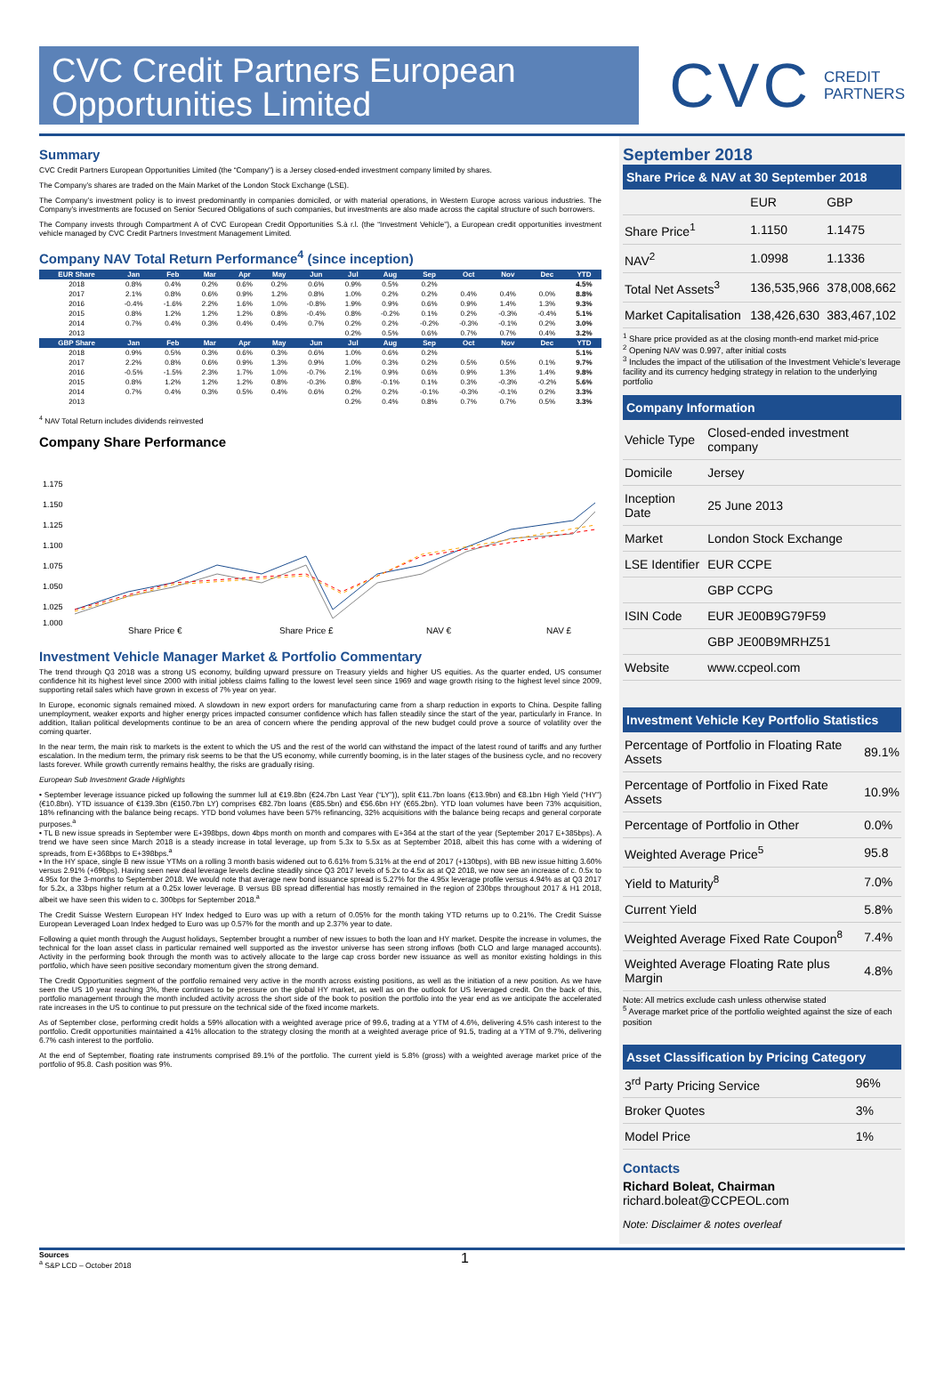CVC Credit Partners European Opportunities Limited
CVC CREDIT
PARTNERS
Summary
CVC Credit Partners European Opportunities Limited (the “Company”) is a Jersey closed-ended investment company limited by shares.
The Company’s shares are traded on the Main Market of the London Stock Exchange (LSE).
The Company’s investment policy is to invest predominantly in companies domiciled, or with material operations, in Western Europe across various industries. The Company’s investments are focused on Senior Secured Obligations of such companies, but investments are also made across the capital structure of such borrowers.
The Company invests through Compartment A of CVC European Credit Opportunities S.à r.l. (the “Investment Vehicle”), a European credit opportunities investment vehicle managed by CVC Credit Partners Investment Management Limited.
Company NAV Total Return Performance<sup>4</sup> (since inception)
| EUR Share | Jan | Feb | Mar | Apr | May | Jun | Jul | Aug | Sep | Oct | Nov | Dec | YTD |
| --- | --- | --- | --- | --- | --- | --- | --- | --- | --- | --- | --- | --- | --- |
| 2018 | 0.8% | 0.4% | 0.2% | 0.6% | 0.2% | 0.6% | 0.9% | 0.5% | 0.2% | | | | 4.5% |
| 2017 | 2.1% | 0.8% | 0.6% | 0.9% | 1.2% | 0.8% | 1.0% | 0.2% | 0.2% | 0.4% | 0.4% | 0.0% | 8.8% |
| 2016 | -0.4% | -1.6% | 2.2% | 1.6% | 1.0% | -0.8% | 1.9% | 0.9% | 0.6% | 0.9% | 1.4% | 1.3% | 9.3% |
| 2015 | 0.8% | 1.2% | 1.2% | 1.2% | 0.8% | -0.4% | 0.8% | -0.2% | 0.1% | 0.2% | -0.3% | -0.4% | 5.1% |
| 2014 | 0.7% | 0.4% | 0.3% | 0.4% | 0.4% | 0.7% | 0.2% | 0.2% | -0.2% | -0.3% | -0.1% | 0.2% | 3.0% |
| 2013 | | | | | | | 0.2% | 0.5% | 0.6% | 0.7% | 0.7% | 0.4% | 3.2% |
| GBP Share | Jan | Feb | Mar | Apr | May | Jun | Jul | Aug | Sep | Oct | Nov | Dec | YTD |
| 2018 | 0.9% | 0.5% | 0.3% | 0.6% | 0.3% | 0.6% | 1.0% | 0.6% | 0.2% | | | | 5.1% |
| 2017 | 2.2% | 0.8% | 0.6% | 0.9% | 1.3% | 0.9% | 1.0% | 0.3% | 0.2% | 0.5% | 0.5% | 0.1% | 9.7% |
| 2016 | -0.5% | -1.5% | 2.3% | 1.7% | 1.0% | -0.7% | 2.1% | 0.9% | 0.6% | 0.9% | 1.3% | 1.4% | 9.8% |
| 2015 | 0.8% | 1.2% | 1.2% | 1.2% | 0.8% | -0.3% | 0.8% | -0.1% | 0.1% | 0.3% | -0.3% | -0.2% | 5.6% |
| 2014 | 0.7% | 0.4% | 0.3% | 0.5% | 0.4% | 0.6% | 0.2% | 0.2% | -0.1% | -0.3% | -0.1% | 0.2% | 3.3% |
| 2013 | | | | | | | 0.2% | 0.4% | 0.8% | 0.7% | 0.7% | 0.5% | 3.3% |
<sup>4</sup> NAV Total Return includes dividends reinvested
Company Share Performance
1.175
1.150
1.125
1.100
1.075
1.050
1.025
1.000
Share Price €
Share Price £
NAV €
NAV £
Investment Vehicle Manager Market & Portfolio Commentary
The trend through Q3 2018 was a strong US economy, building upward pressure on Treasury yields and higher US equities. As the quarter ended, US consumer confidence hit its highest level since 2000 with initial jobless claims falling to the lowest level seen since 1969 and wage growth rising to the highest level since 2009, supporting retail sales which have grown in excess of 7% year on year.
In Europe, economic signals remained mixed. A slowdown in new export orders for manufacturing came from a sharp reduction in exports to China. Despite falling unemployment, weaker exports and higher energy prices impacted consumer confidence which has fallen steadily since the start of the year, particularly in France. In addition, Italian political developments continue to be an area of concern where the pending approval of the new budget could prove a source of volatility over the coming quarter.
In the near term, the main risk to markets is the extent to which the US and the rest of the world can withstand the impact of the latest round of tariffs and any further escalation. In the medium term, the primary risk seems to be that the US economy, while currently booming, is in the later stages of the business cycle, and no recovery lasts forever. While growth currently remains healthy, the risks are gradually rising.
European Sub Investment Grade Highlights
• September leverage issuance picked up following the summer lull at €19.8bn (€24.7bn Last Year (“LY”)), split €11.7bn loans (€13.9bn) and €8.1bn High Yield (“HY”) (€10.8bn). YTD issuance of €139.3bn (€150.7bn LY) comprises €82.7bn loans (€85.5bn) and €56.6bn HY (€65.2bn). YTD loan volumes have been 73% acquisition, 18% refinancing with the balance being recaps. YTD bond volumes have been 57% refinancing, 32% acquisitions with the balance being recaps and general corporate purposes.<sup>a</sup>
• TL B new issue spreads in September were E+398bps, down 4bps month on month and compares with E+364 at the start of the year (September 2017 E+385bps). A trend we have seen since March 2018 is a steady increase in total leverage, up from 5.3x to 5.5x as at September 2018, albeit this has come with a widening of spreads, from E+368bps to E+398bps.<sup>a</sup>
• In the HY space, single B new issue YTMs on a rolling 3 month basis widened out to 6.61% from 5.31% at the end of 2017 (+130bps), with BB new issue hitting 3.60% versus 2.91% (+69bps). Having seen new deal leverage levels decline steadily since Q3 2017 levels of 5.2x to 4.5x as at Q2 2018, we now see an increase of c. 0.5x to 4.95x for the 3-months to September 2018. We would note that average new bond issuance spread is 5.27% for the 4.95x leverage profile versus 4.94% as at Q3 2017 for 5.2x, a 33bps higher return at a 0.25x lower leverage. B versus BB spread differential has mostly remained in the region of 230bps throughout 2017 & H1 2018, albeit we have seen this widen to c. 300bps for September 2018.<sup>a</sup>
The Credit Suisse Western European HY Index hedged to Euro was up with a return of 0.05% for the month taking YTD returns up to 0.21%. The Credit Suisse European Leveraged Loan Index hedged to Euro was up 0.57% for the month and up 2.37% year to date.
Following a quiet month through the August holidays, September brought a number of new issues to both the loan and HY market. Despite the increase in volumes, the technical for the loan asset class in particular remained well supported as the investor universe has seen strong inflows (both CLO and large managed accounts). Activity in the performing book through the month was to actively allocate to the large cap cross border new issuance as well as monitor existing holdings in this portfolio, which have seen positive secondary momentum given the strong demand.
The Credit Opportunities segment of the portfolio remained very active in the month across existing positions, as well as the initiation of a new position. As we have seen the US 10 year reaching 3%, there continues to be pressure on the global HY market, as well as on the outlook for US leveraged credit. On the back of this, portfolio management through the month included activity across the short side of the book to position the portfolio into the year end as we anticipate the accelerated rate increases in the US to continue to put pressure on the technical side of the fixed income markets.
As of September close, performing credit holds a 59% allocation with a weighted average price of 99.6, trading at a YTM of 4.6%, delivering 4.5% cash interest to the portfolio. Credit opportunities maintained a 41% allocation to the strategy closing the month at a weighted average price of 91.5, trading at a YTM of 9.7%, delivering 6.7% cash interest to the portfolio.
At the end of September, floating rate instruments comprised 89.1% of the portfolio. The current yield is 5.8% (gross) with a weighted average market price of the portfolio of 95.8. Cash position was 9%.
September 2018
Share Price & NAV at 30 September 2018
| | EUR | GBP |
| Share Price<sup>1</sup> | 1.1150 | 1.1475 |
| NAV<sup>2</sup> | 1.0998 | 1.1336 |
| Total Net Assets<sup>3</sup> | 136,535,966 | 378,008,662 |
| Market Capitalisation | 138,426,630 | 383,467,102 |
<sup>1</sup> Share price provided as at the closing month-end market mid-price
<sup>2</sup> Opening NAV was 0.997, after initial costs
<sup>3</sup> Includes the impact of the utilisation of the Investment Vehicle's leverage facility and its currency hedging strategy in relation to the underlying portfolio
Company Information
| Vehicle Type | Closed-ended investment company |
| Domicile | Jersey |
| Inception Date | 25 June 2013 |
| Market | London Stock Exchange |
| LSE Identifier | EUR CCPE |
| | GBP CCPG |
| ISIN Code | EUR JE00B9G79F59 |
| | GBP JE00B9MRHZ51 |
| Website | www.ccpeol.com |
Investment Vehicle Key Portfolio Statistics
| Percentage of Portfolio in Floating Rate Assets | 89.1% |
| Percentage of Portfolio in Fixed Rate Assets | 10.9% |
| Percentage of Portfolio in Other | 0.0% |
| Weighted Average Price<sup>5</sup> | 95.8 |
| Yield to Maturity<sup>8</sup> | 7.0% |
| Current Yield | 5.8% |
| Weighted Average Fixed Rate Coupon<sup>8</sup> | 7.4% |
| Weighted Average Floating Rate plus Margin | 4.8% |
Note: All metrics exclude cash unless otherwise stated
<sup>5</sup> Average market price of the portfolio weighted against the size of each position
Asset Classification by Pricing Category
| 3<sup>rd</sup> Party Pricing Service | 96% |
| Broker Quotes | 3% |
| Model Price | 1% |
Contacts
Richard Boleat, Chairman
richard.boleat@CCPEOL.com
Note: Disclaimer & notes overleaf
Sources
<sup>a</sup> S&P LCD – October 2018
1